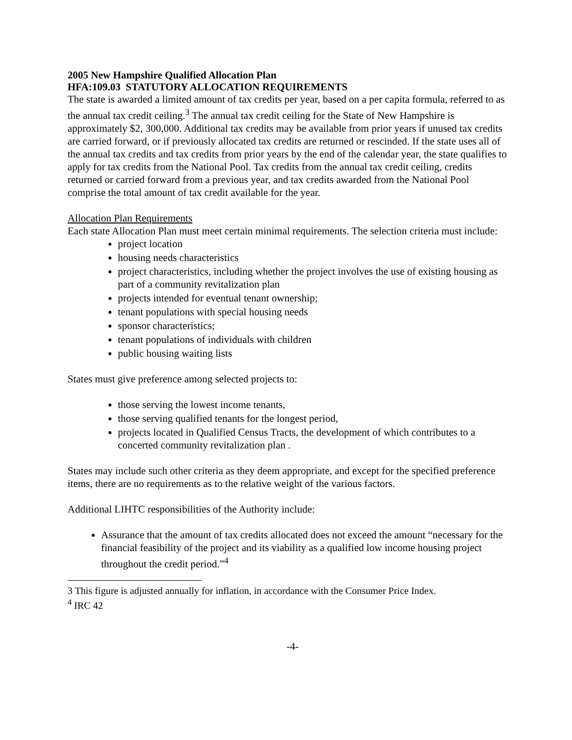2005 New Hampshire Qualified Allocation Plan
HFA:109.03 STATUTORY ALLOCATION REQUIREMENTS
The state is awarded a limited amount of tax credits per year, based on a per capita formula, referred to as the annual tax credit ceiling.<sup>3</sup> The annual tax credit ceiling for the State of New Hampshire is approximately $2, 300,000. Additional tax credits may be available from prior years if unused tax credits are carried forward, or if previously allocated tax credits are returned or rescinded. If the state uses all of the annual tax credits and tax credits from prior years by the end of the calendar year, the state qualifies to apply for tax credits from the National Pool. Tax credits from the annual tax credit ceiling, credits returned or carried forward from a previous year, and tax credits awarded from the National Pool comprise the total amount of tax credit available for the year.
Allocation Plan Requirements
Each state Allocation Plan must meet certain minimal requirements. The selection criteria must include:
project location
housing needs characteristics
project characteristics, including whether the project involves the use of existing housing as part of a community revitalization plan
projects intended for eventual tenant ownership;
tenant populations with special housing needs
sponsor characteristics;
tenant populations of individuals with children
public housing waiting lists
States must give preference among selected projects to:
those serving the lowest income tenants,
those serving qualified tenants for the longest period,
projects located in Qualified Census Tracts, the development of which contributes to a concerted community revitalization plan .
States may include such other criteria as they deem appropriate, and except for the specified preference items, there are no requirements as to the relative weight of the various factors.
Additional LIHTC responsibilities of the Authority include:
Assurance that the amount of tax credits allocated does not exceed the amount “necessary for the financial feasibility of the project and its viability as a qualified low income housing project throughout the credit period.”<sup>4</sup>
3 This figure is adjusted annually for inflation, in accordance with the Consumer Price Index.
<sup>4</sup> IRC 42
-4-